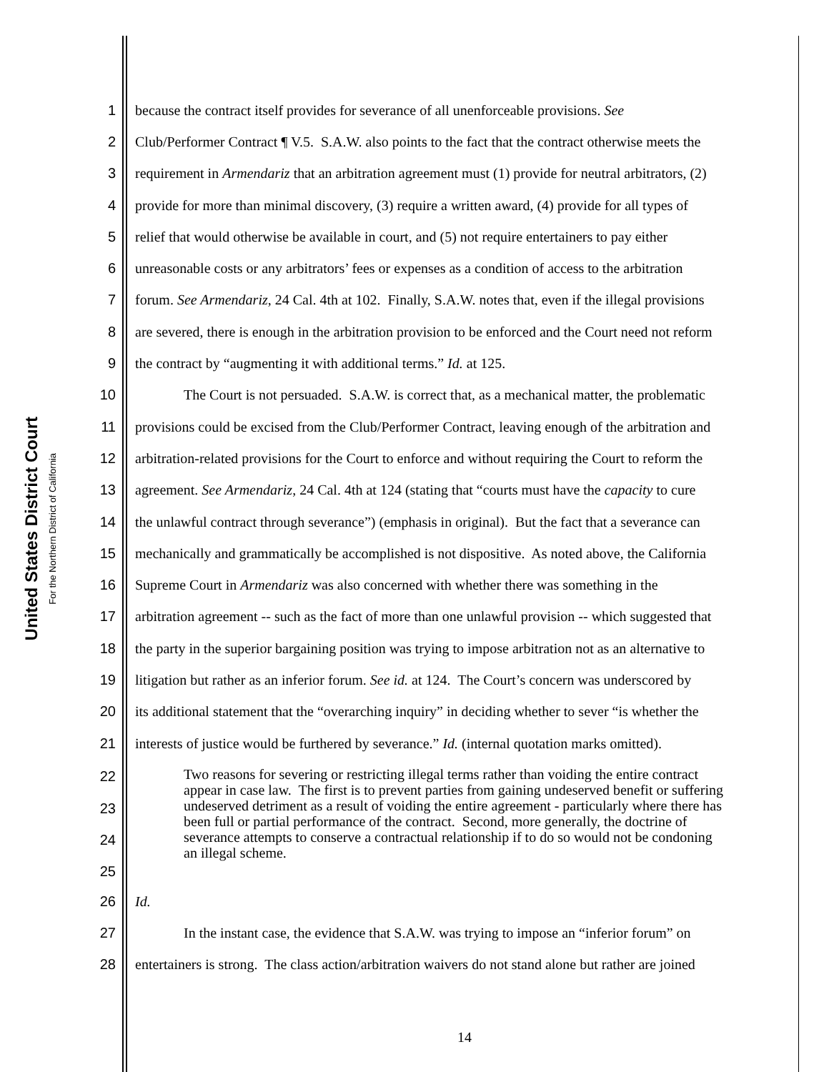United States District Court
For the Northern District of California
1 because the contract itself provides for severance of all unenforceable provisions. See
2 Club/Performer Contract ¶ V.5. S.A.W. also points to the fact that the contract otherwise meets the
3 requirement in Armendariz that an arbitration agreement must (1) provide for neutral arbitrators, (2)
4 provide for more than minimal discovery, (3) require a written award, (4) provide for all types of
5 relief that would otherwise be available in court, and (5) not require entertainers to pay either
6 unreasonable costs or any arbitrators’ fees or expenses as a condition of access to the arbitration
7 forum. See Armendariz, 24 Cal. 4th at 102. Finally, S.A.W. notes that, even if the illegal provisions
8 are severed, there is enough in the arbitration provision to be enforced and the Court need not reform
9 the contract by “augmenting it with additional terms.” Id. at 125.
10 The Court is not persuaded. S.A.W. is correct that, as a mechanical matter, the problematic
11 provisions could be excised from the Club/Performer Contract, leaving enough of the arbitration and
12 arbitration-related provisions for the Court to enforce and without requiring the Court to reform the
13 agreement. See Armendariz, 24 Cal. 4th at 124 (stating that “courts must have the capacity to cure
14 the unlawful contract through severance”) (emphasis in original). But the fact that a severance can
15 mechanically and grammatically be accomplished is not dispositive. As noted above, the California
16 Supreme Court in Armendariz was also concerned with whether there was something in the
17 arbitration agreement -- such as the fact of more than one unlawful provision -- which suggested that
18 the party in the superior bargaining position was trying to impose arbitration not as an alternative to
19 litigation but rather as an inferior forum. See id. at 124. The Court’s concern was underscored by
20 its additional statement that the “overarching inquiry” in deciding whether to sever “is whether the
21 interests of justice would be furthered by severance.” Id. (internal quotation marks omitted).
22
23
24
25
Two reasons for severing or restricting illegal terms rather than voiding the entire contract appear in case law. The first is to prevent parties from gaining undeserved benefit or suffering undeserved detriment as a result of voiding the entire agreement - particularly where there has been full or partial performance of the contract. Second, more generally, the doctrine of severance attempts to conserve a contractual relationship if to do so would not be condoning an illegal scheme.
26 Id.
27 In the instant case, the evidence that S.A.W. was trying to impose an “inferior forum” on
28 entertainers is strong. The class action/arbitration waivers do not stand alone but rather are joined
14